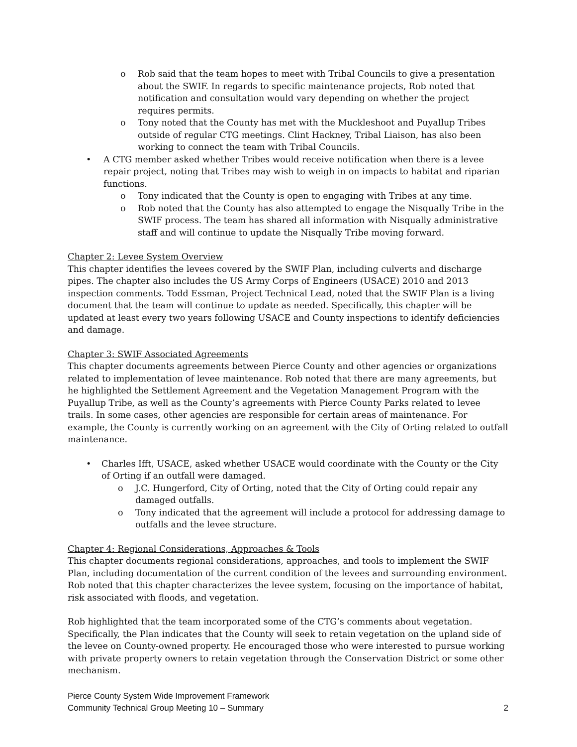o Rob said that the team hopes to meet with Tribal Councils to give a presentation about the SWIF. In regards to specific maintenance projects, Rob noted that notification and consultation would vary depending on whether the project requires permits.
o Tony noted that the County has met with the Muckleshoot and Puyallup Tribes outside of regular CTG meetings. Clint Hackney, Tribal Liaison, has also been working to connect the team with Tribal Councils.
• A CTG member asked whether Tribes would receive notification when there is a levee repair project, noting that Tribes may wish to weigh in on impacts to habitat and riparian functions.
o Tony indicated that the County is open to engaging with Tribes at any time.
o Rob noted that the County has also attempted to engage the Nisqually Tribe in the SWIF process. The team has shared all information with Nisqually administrative staff and will continue to update the Nisqually Tribe moving forward.
Chapter 2: Levee System Overview
This chapter identifies the levees covered by the SWIF Plan, including culverts and discharge pipes. The chapter also includes the US Army Corps of Engineers (USACE) 2010 and 2013 inspection comments. Todd Essman, Project Technical Lead, noted that the SWIF Plan is a living document that the team will continue to update as needed. Specifically, this chapter will be updated at least every two years following USACE and County inspections to identify deficiencies and damage.
Chapter 3: SWIF Associated Agreements
This chapter documents agreements between Pierce County and other agencies or organizations related to implementation of levee maintenance. Rob noted that there are many agreements, but he highlighted the Settlement Agreement and the Vegetation Management Program with the Puyallup Tribe, as well as the County’s agreements with Pierce County Parks related to levee trails. In some cases, other agencies are responsible for certain areas of maintenance. For example, the County is currently working on an agreement with the City of Orting related to outfall maintenance.
• Charles Ifft, USACE, asked whether USACE would coordinate with the County or the City of Orting if an outfall were damaged.
o J.C. Hungerford, City of Orting, noted that the City of Orting could repair any damaged outfalls.
o Tony indicated that the agreement will include a protocol for addressing damage to outfalls and the levee structure.
Chapter 4: Regional Considerations, Approaches & Tools
This chapter documents regional considerations, approaches, and tools to implement the SWIF Plan, including documentation of the current condition of the levees and surrounding environment. Rob noted that this chapter characterizes the levee system, focusing on the importance of habitat, risk associated with floods, and vegetation.
Rob highlighted that the team incorporated some of the CTG’s comments about vegetation. Specifically, the Plan indicates that the County will seek to retain vegetation on the upland side of the levee on County-owned property. He encouraged those who were interested to pursue working with private property owners to retain vegetation through the Conservation District or some other mechanism.
Pierce County System Wide Improvement Framework
Community Technical Group Meeting 10 – Summary
2